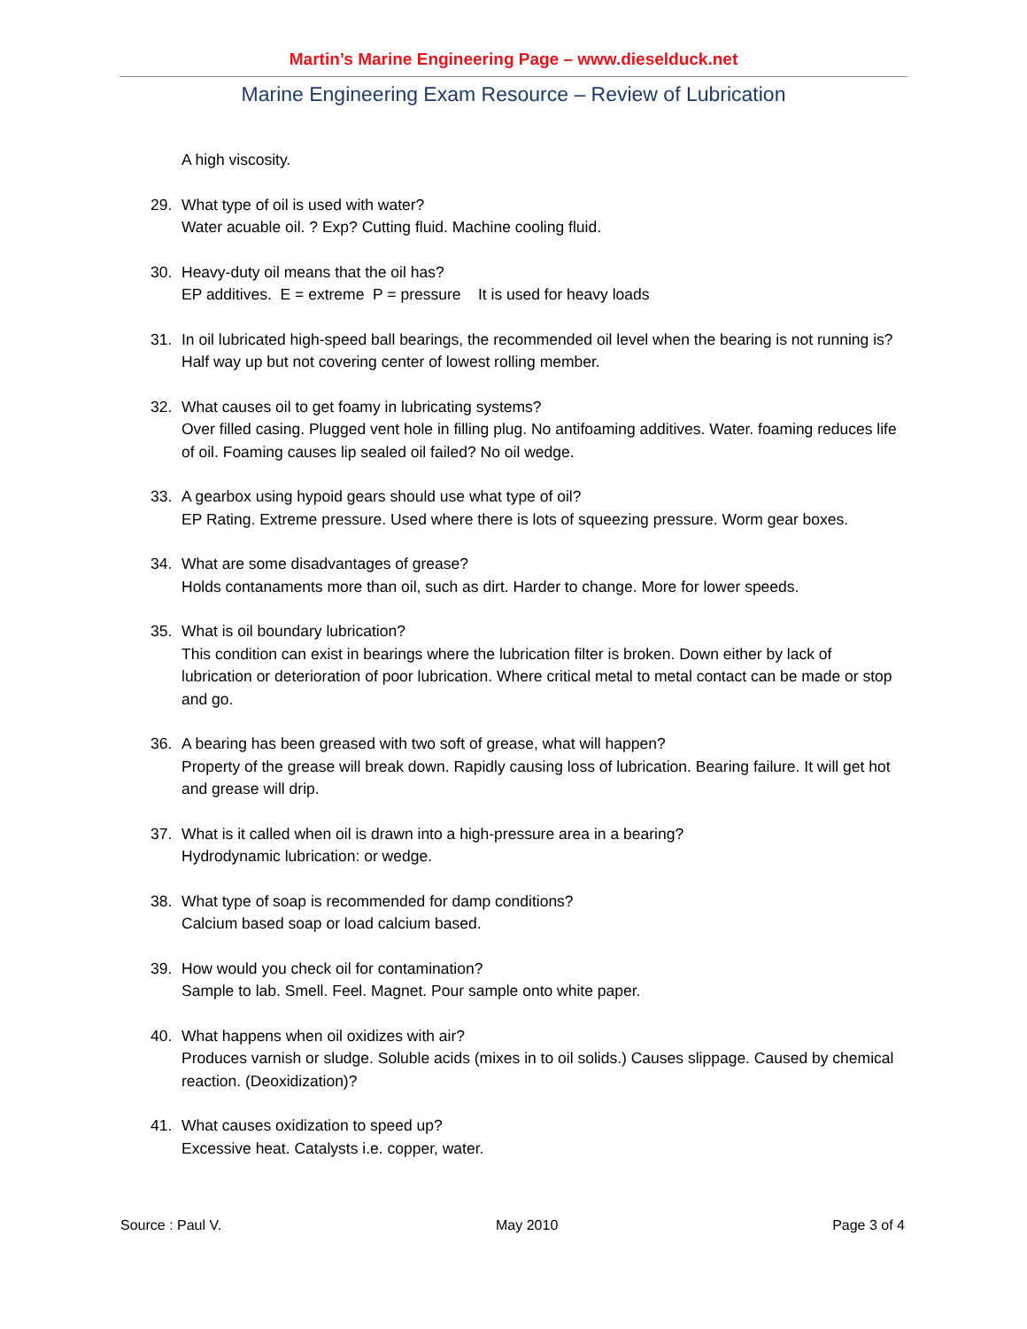Martin’s Marine Engineering Page – www.dieselduck.net
Marine Engineering Exam Resource – Review of Lubrication
A high viscosity.
29. What type of oil is used with water?
Water acuable oil. ? Exp? Cutting fluid. Machine cooling fluid.
30. Heavy-duty oil means that the oil has?
EP additives. E = extreme P = pressure It is used for heavy loads
31. In oil lubricated high-speed ball bearings, the recommended oil level when the bearing is not running is?
Half way up but not covering center of lowest rolling member.
32. What causes oil to get foamy in lubricating systems?
Over filled casing. Plugged vent hole in filling plug. No antifoaming additives. Water. foaming reduces life of oil. Foaming causes lip sealed oil failed? No oil wedge.
33. A gearbox using hypoid gears should use what type of oil?
EP Rating. Extreme pressure. Used where there is lots of squeezing pressure. Worm gear boxes.
34. What are some disadvantages of grease?
Holds contanaments more than oil, such as dirt. Harder to change. More for lower speeds.
35. What is oil boundary lubrication?
This condition can exist in bearings where the lubrication filter is broken. Down either by lack of lubrication or deterioration of poor lubrication. Where critical metal to metal contact can be made or stop and go.
36. A bearing has been greased with two soft of grease, what will happen?
Property of the grease will break down. Rapidly causing loss of lubrication. Bearing failure. It will get hot and grease will drip.
37. What is it called when oil is drawn into a high-pressure area in a bearing?
Hydrodynamic lubrication: or wedge.
38. What type of soap is recommended for damp conditions?
Calcium based soap or load calcium based.
39. How would you check oil for contamination?
Sample to lab. Smell. Feel. Magnet. Pour sample onto white paper.
40. What happens when oil oxidizes with air?
Produces varnish or sludge. Soluble acids (mixes in to oil solids.) Causes slippage. Caused by chemical reaction. (Deoxidization)?
41. What causes oxidization to speed up?
Excessive heat. Catalysts i.e. copper, water.
Source : Paul V. May 2010 Page 3 of 4